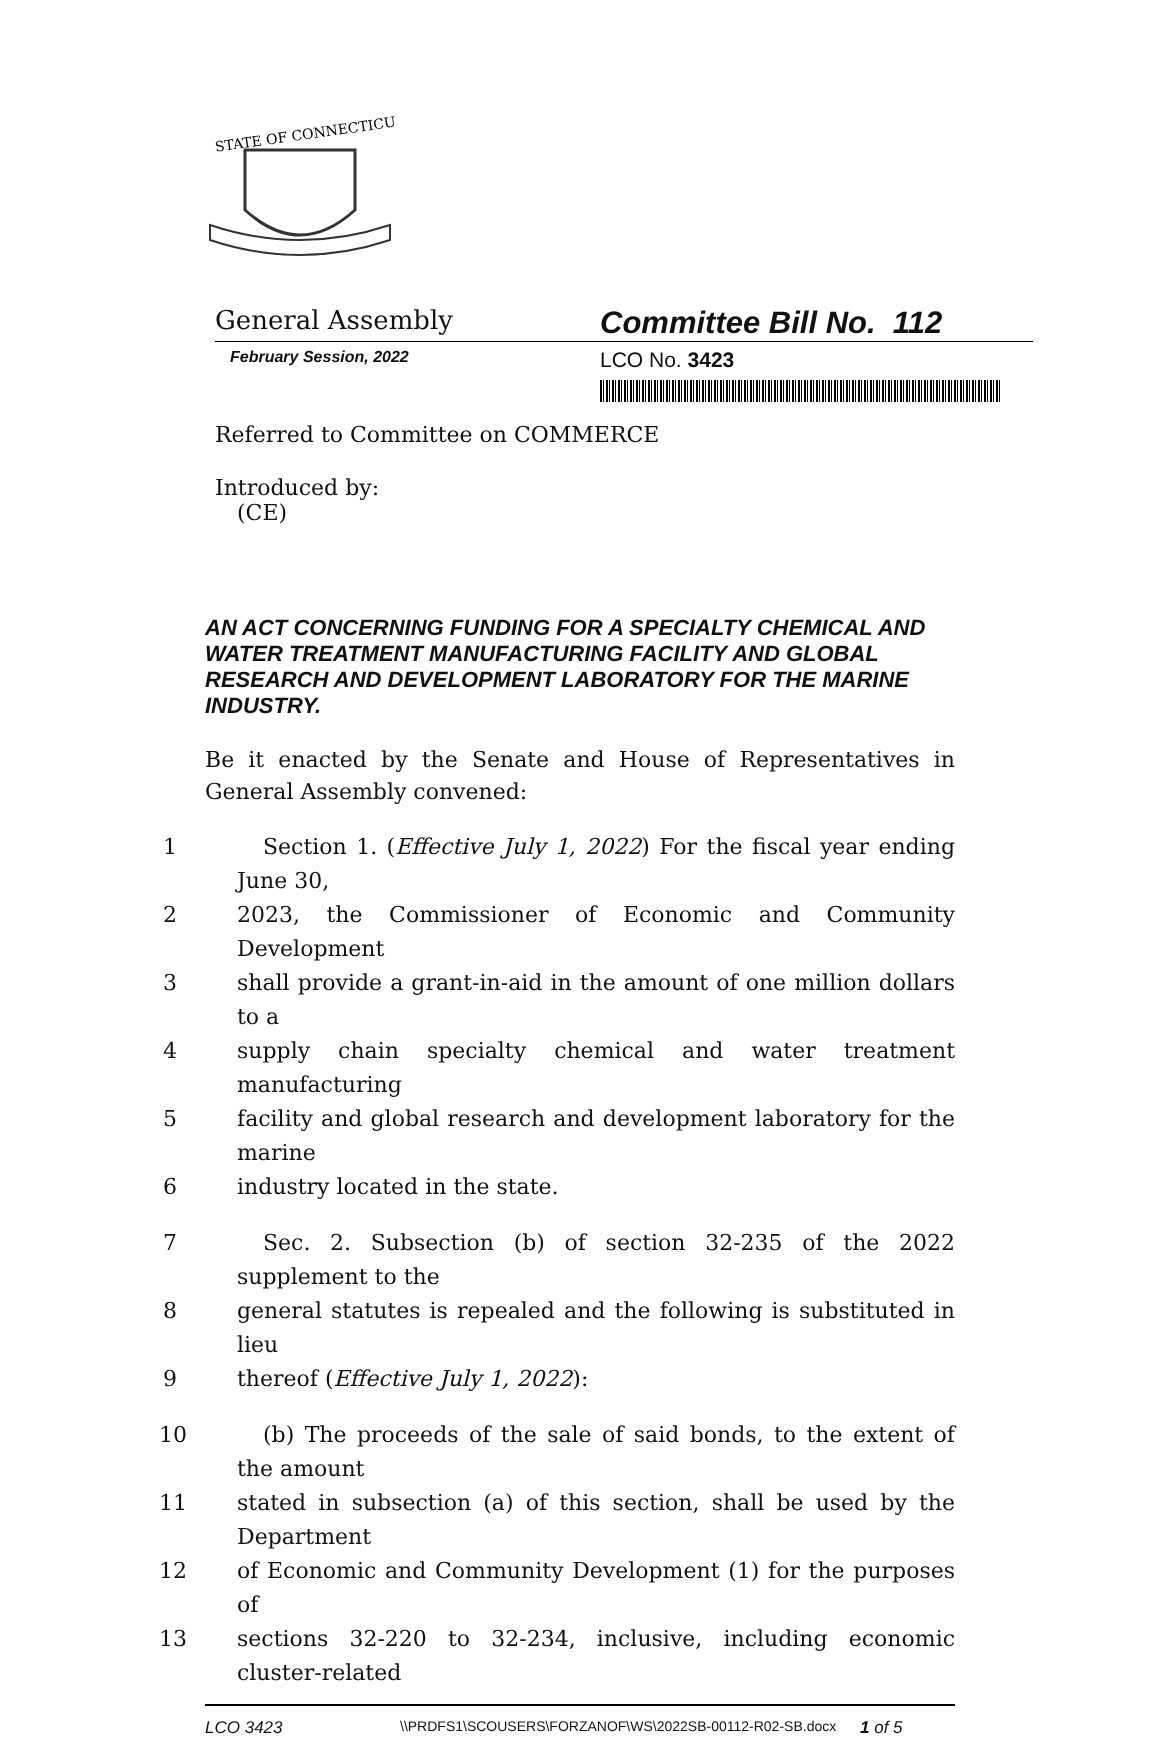STATE OF CONNECTICUT
General Assembly
Committee Bill No. 112
February Session, 2022
LCO No. 3423
Referred to Committee on COMMERCE
Introduced by:
(CE)
AN ACT CONCERNING FUNDING FOR A SPECIALTY CHEMICAL AND WATER TREATMENT MANUFACTURING FACILITY AND GLOBAL RESEARCH AND DEVELOPMENT LABORATORY FOR THE MARINE INDUSTRY.
Be it enacted by the Senate and House of Representatives in General Assembly convened:
1 Section 1. (Effective July 1, 2022) For the fiscal year ending June 30,
2 2023, the Commissioner of Economic and Community Development
3 shall provide a grant-in-aid in the amount of one million dollars to a
4 supply chain specialty chemical and water treatment manufacturing
5 facility and global research and development laboratory for the marine
6 industry located in the state.
7 Sec. 2. Subsection (b) of section 32-235 of the 2022 supplement to the
8 general statutes is repealed and the following is substituted in lieu
9 thereof (Effective July 1, 2022):
10 (b) The proceeds of the sale of said bonds, to the extent of the amount
11 stated in subsection (a) of this section, shall be used by the Department
12 of Economic and Community Development (1) for the purposes of
13 sections 32-220 to 32-234, inclusive, including economic cluster-related
LCO 3423
\\PRDFS1\SCOUSERS\FORZANOF\WS\2022SB-00112-R02-SB.docx
1 of 5